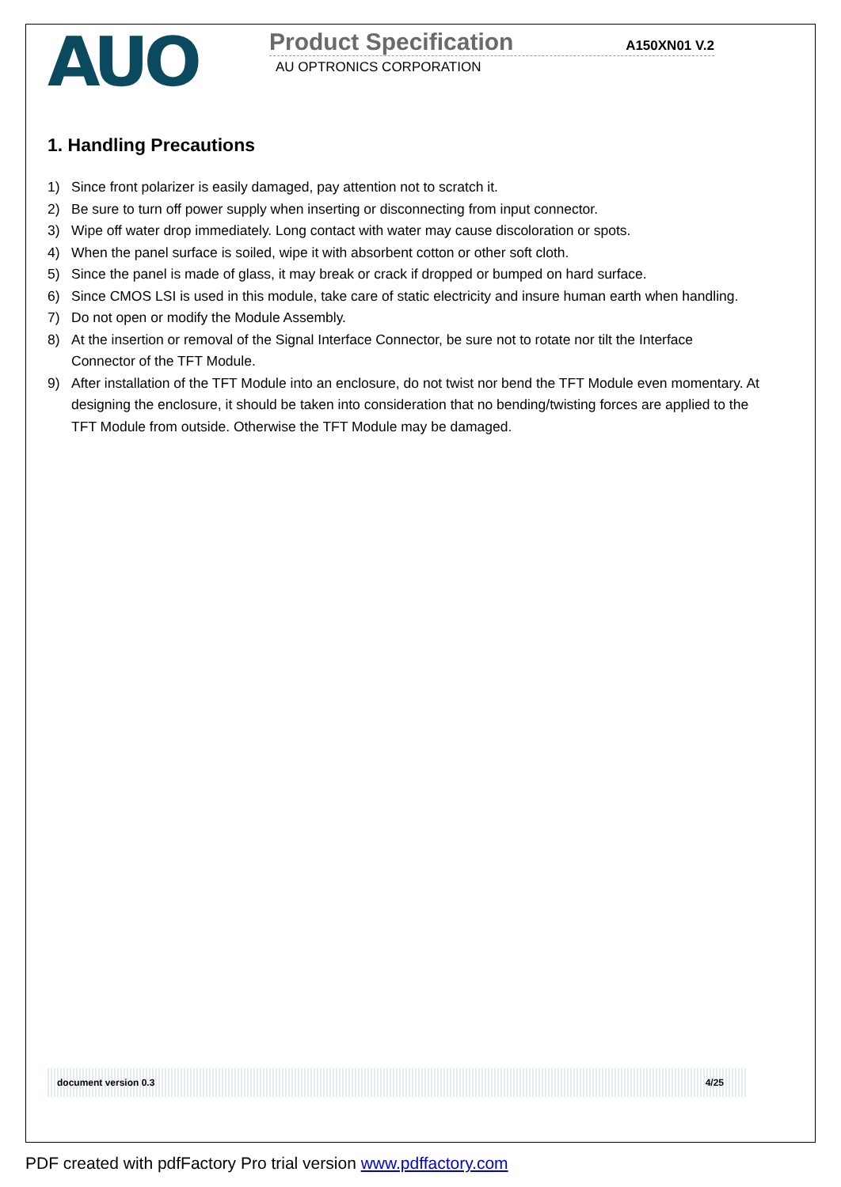AUO
Product Specification
A150XN01 V.2
AU OPTRONICS CORPORATION
1. Handling Precautions
1) Since front polarizer is easily damaged, pay attention not to scratch it.
2) Be sure to turn off power supply when inserting or disconnecting from input connector.
3) Wipe off water drop immediately. Long contact with water may cause discoloration or spots.
4) When the panel surface is soiled, wipe it with absorbent cotton or other soft cloth.
5) Since the panel is made of glass, it may break or crack if dropped or bumped on hard surface.
6) Since CMOS LSI is used in this module, take care of static electricity and insure human earth when handling.
7) Do not open or modify the Module Assembly.
8) At the insertion or removal of the Signal Interface Connector, be sure not to rotate nor tilt the Interface Connector of the TFT Module.
9) After installation of the TFT Module into an enclosure, do not twist nor bend the TFT Module even momentary. At designing the enclosure, it should be taken into consideration that no bending/twisting forces are applied to the TFT Module from outside. Otherwise the TFT Module may be damaged.
document version 0.3 4/25
PDF created with pdfFactory Pro trial version www.pdffactory.com